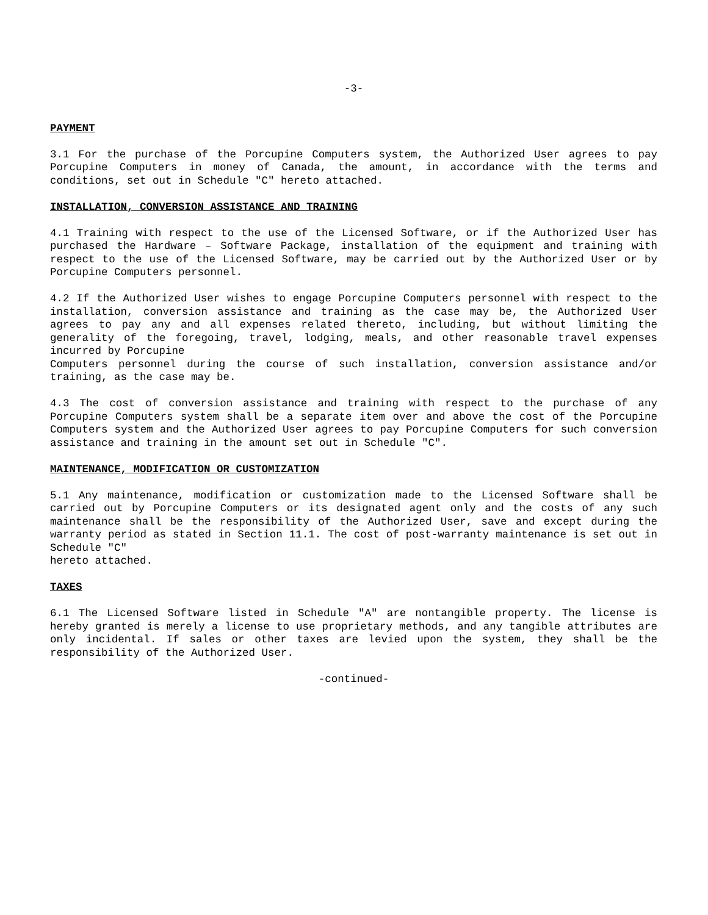-3-
PAYMENT
3.1 For the purchase of the Porcupine Computers system, the Authorized User agrees to pay Porcupine Computers in money of Canada, the amount, in accordance with the terms and conditions, set out in Schedule "C" hereto attached.
INSTALLATION, CONVERSION ASSISTANCE AND TRAINING
4.1 Training with respect to the use of the Licensed Software, or if the Authorized User has purchased the Hardware – Software Package, installation of the equipment and training with respect to the use of the Licensed Software, may be carried out by the Authorized User or by Porcupine Computers personnel.
4.2 If the Authorized User wishes to engage Porcupine Computers personnel with respect to the installation, conversion assistance and training as the case may be, the Authorized User agrees to pay any and all expenses related thereto, including, but without limiting the generality of the foregoing, travel, lodging, meals, and other reasonable travel expenses incurred by Porcupine
Computers personnel during the course of such installation, conversion assistance and/or training, as the case may be.
4.3 The cost of conversion assistance and training with respect to the purchase of any Porcupine Computers system shall be a separate item over and above the cost of the Porcupine Computers system and the Authorized User agrees to pay Porcupine Computers for such conversion assistance and training in the amount set out in Schedule "C".
MAINTENANCE, MODIFICATION OR CUSTOMIZATION
5.1 Any maintenance, modification or customization made to the Licensed Software shall be carried out by Porcupine Computers or its designated agent only and the costs of any such maintenance shall be the responsibility of the Authorized User, save and except during the warranty period as stated in Section 11.1. The cost of post-warranty maintenance is set out in Schedule "C"
hereto attached.
TAXES
6.1 The Licensed Software listed in Schedule "A" are nontangible property. The license is hereby granted is merely a license to use proprietary methods, and any tangible attributes are only incidental. If sales or other taxes are levied upon the system, they shall be the responsibility of the Authorized User.
-continued-